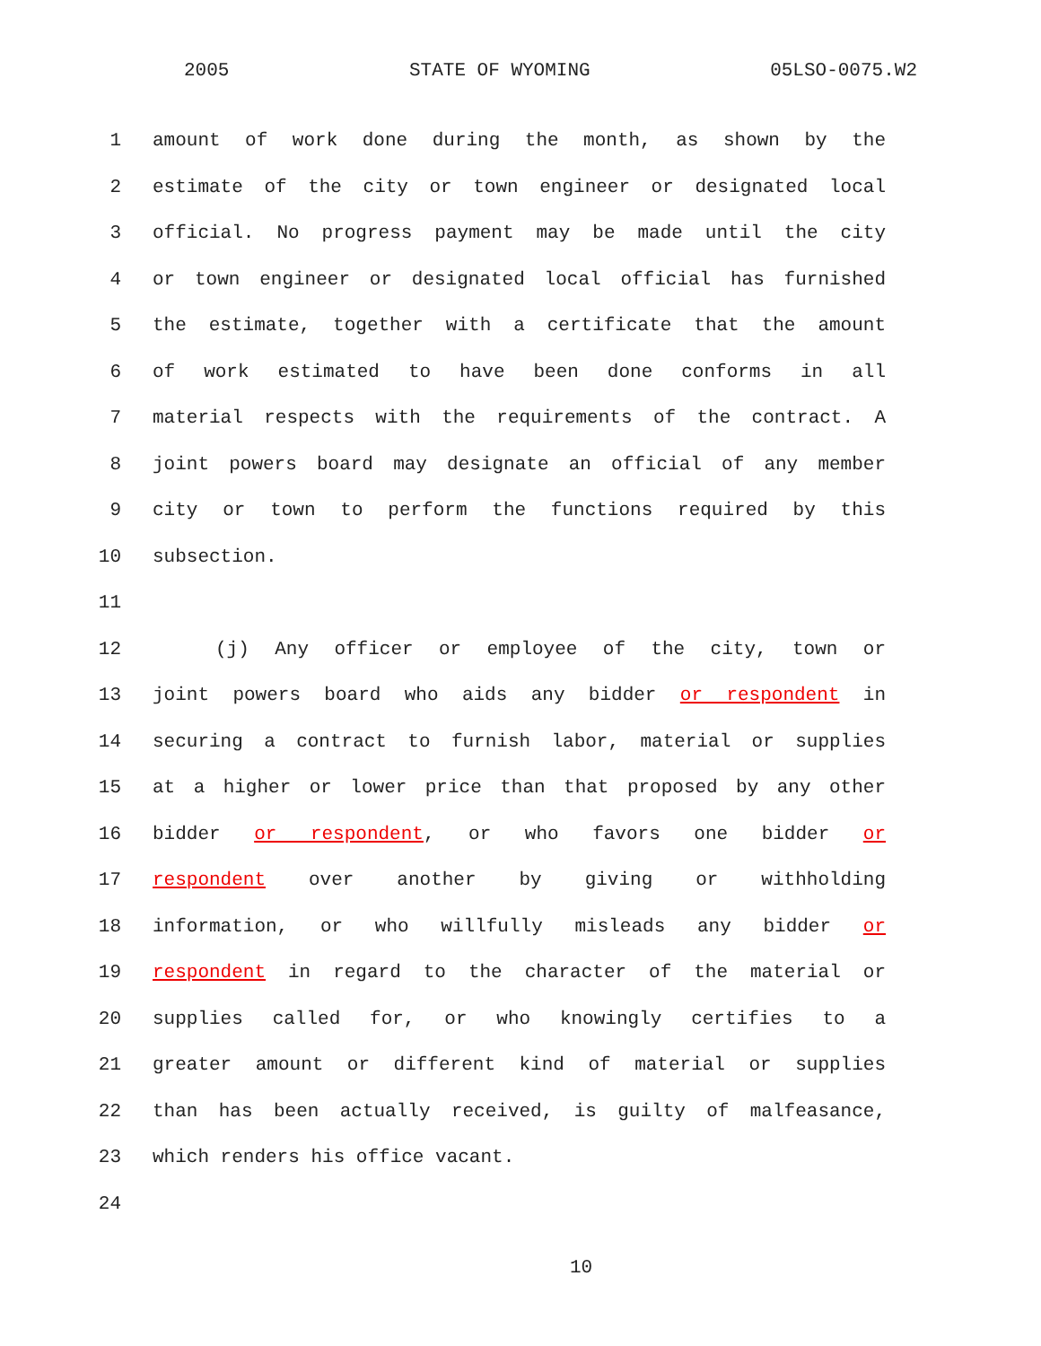2005 STATE OF WYOMING 05LSO-0075.W2
1 amount of work done during the month, as shown by the
2 estimate of the city or town engineer or designated local
3 official. No progress payment may be made until the city
4 or town engineer or designated local official has furnished
5 the estimate, together with a certificate that the amount
6 of work estimated to have been done conforms in all
7 material respects with the requirements of the contract. A
8 joint powers board may designate an official of any member
9 city or town to perform the functions required by this
10 subsection.
11
12 (j) Any officer or employee of the city, town or
13 joint powers board who aids any bidder or respondent in
14 securing a contract to furnish labor, material or supplies
15 at a higher or lower price than that proposed by any other
16 bidder or respondent, or who favors one bidder or
17 respondent over another by giving or withholding
18 information, or who willfully misleads any bidder or
19 respondent in regard to the character of the material or
20 supplies called for, or who knowingly certifies to a
21 greater amount or different kind of material or supplies
22 than has been actually received, is guilty of malfeasance,
23 which renders his office vacant.
24
10